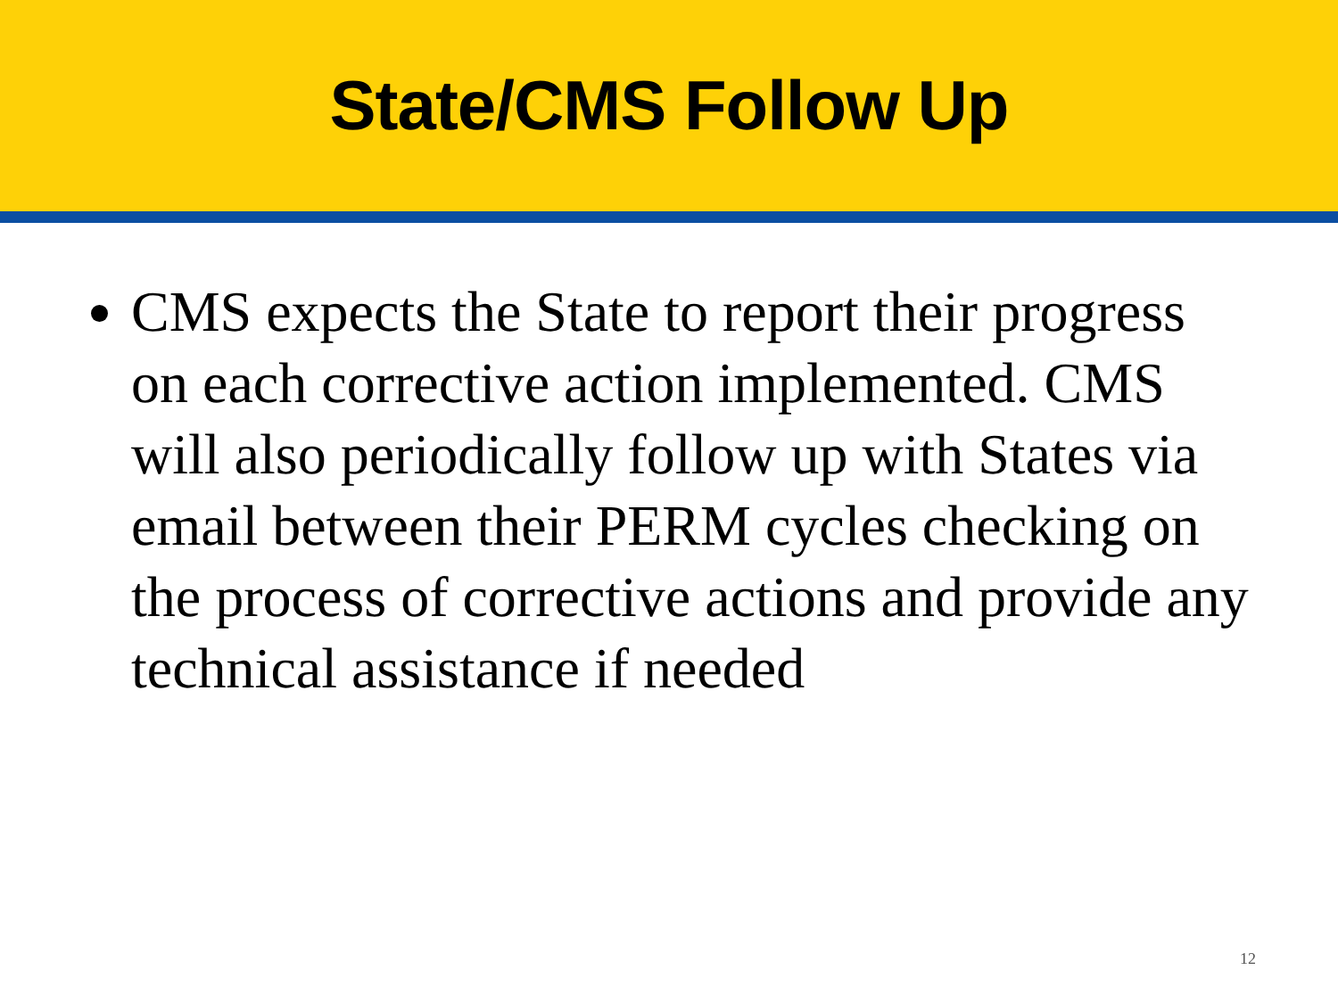State/CMS Follow Up
CMS expects the State to report their progress on each corrective action implemented. CMS will also periodically follow up with States via email between their PERM cycles checking on the process of corrective actions and provide any technical assistance if needed
12